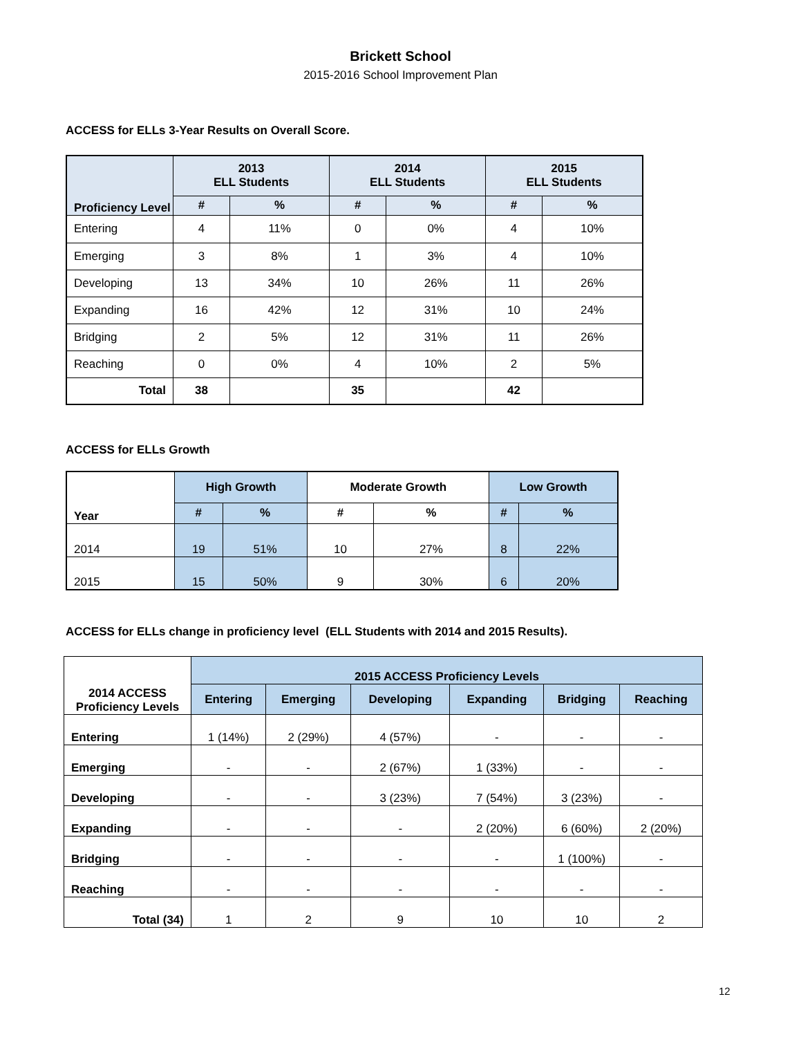Brickett School
2015-2016 School Improvement Plan
ACCESS for ELLs 3-Year Results on Overall Score.
| Proficiency Level | 2013 ELL Students | | 2014 ELL Students | | 2015 ELL Students | |
| --- | --- | --- | --- | --- | --- | --- |
| | # | % | # | % | # | % |
| Entering | 4 | 11% | 0 | 0% | 4 | 10% |
| Emerging | 3 | 8% | 1 | 3% | 4 | 10% |
| Developing | 13 | 34% | 10 | 26% | 11 | 26% |
| Expanding | 16 | 42% | 12 | 31% | 10 | 24% |
| Bridging | 2 | 5% | 12 | 31% | 11 | 26% |
| Reaching | 0 | 0% | 4 | 10% | 2 | 5% |
| Total | 38 | | 35 | | 42 | |
ACCESS for ELLs Growth
| Year | High Growth | | Moderate Growth | | Low Growth | |
| --- | --- | --- | --- | --- | --- | --- |
| | # | % | # | % | # | % |
| 2014 | 19 | 51% | 10 | 27% | 8 | 22% |
| 2015 | 15 | 50% | 9 | 30% | 6 | 20% |
ACCESS for ELLs change in proficiency level (ELL Students with 2014 and 2015 Results).
| 2014 ACCESS Proficiency Levels | 2015 ACCESS Proficiency Levels | | | | | |
| --- | --- | --- | --- | --- | --- | --- |
| | Entering | Emerging | Developing | Expanding | Bridging | Reaching |
| Entering | 1 (14%) | 2 (29%) | 4 (57%) | - | - | - |
| Emerging | - | - | 2 (67%) | 1 (33%) | - | - |
| Developing | - | - | 3 (23%) | 7 (54%) | 3 (23%) | - |
| Expanding | - | - | - | 2 (20%) | 6 (60%) | 2 (20%) |
| Bridging | - | - | - | - | 1 (100%) | - |
| Reaching | - | - | - | - | - | - |
| Total (34) | 1 | 2 | 9 | 10 | 10 | 2 |
12